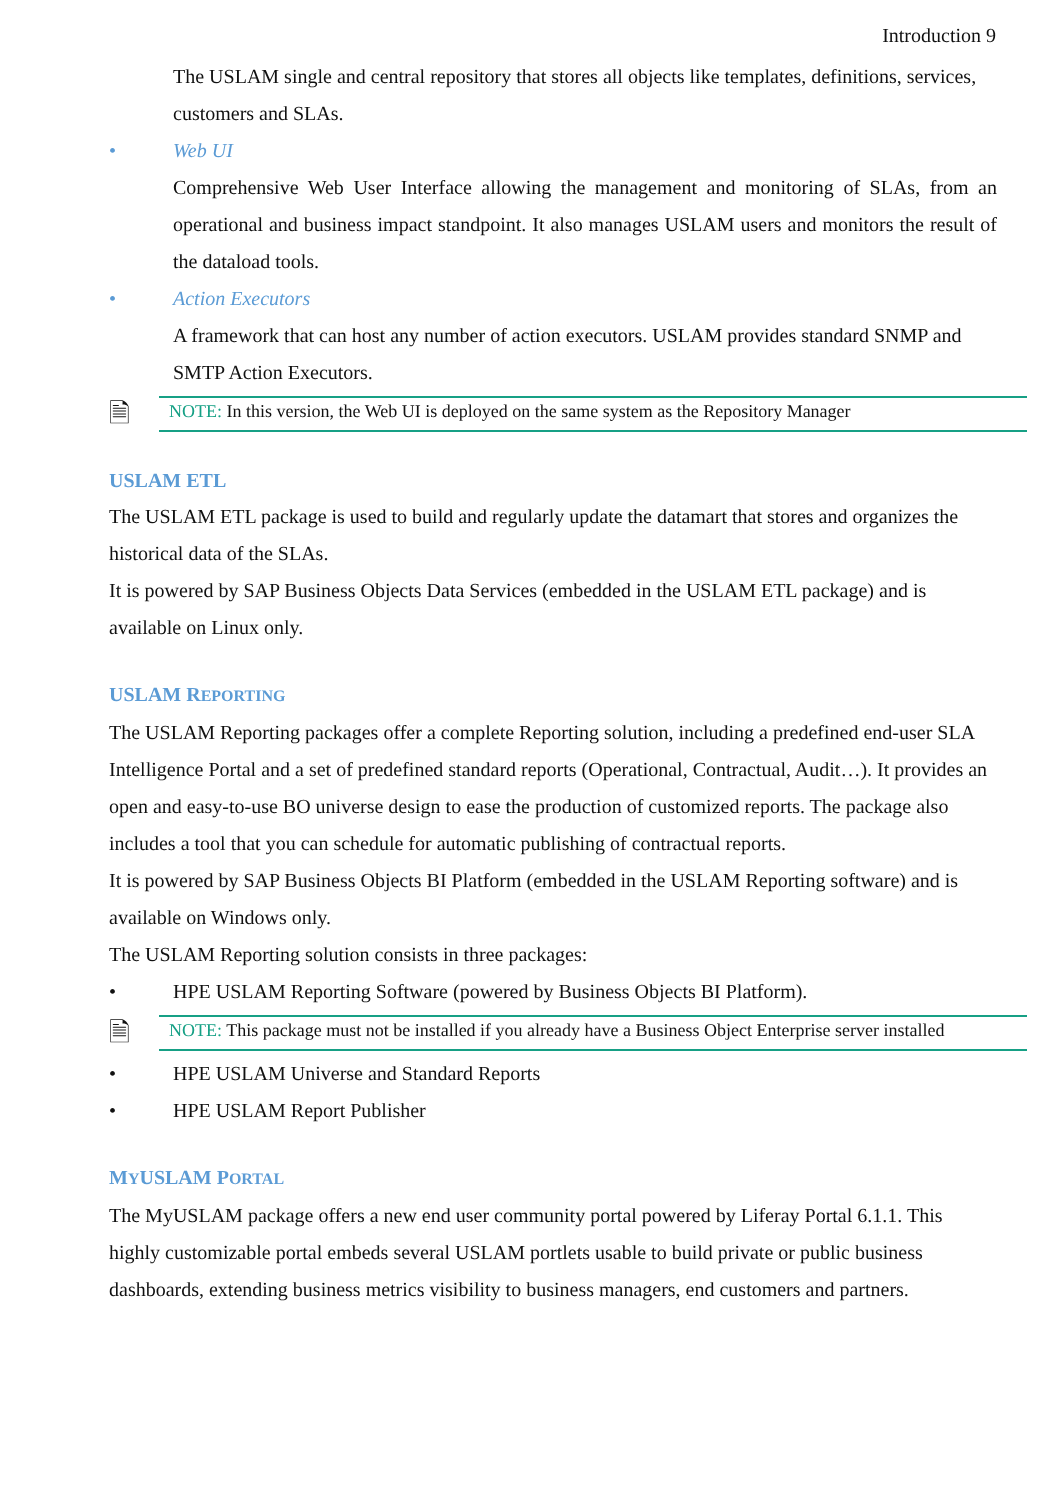Introduction 9
The USLAM single and central repository that stores all objects like templates, definitions, services, customers and SLAs.
• Web UI
Comprehensive Web User Interface allowing the management and monitoring of SLAs, from an operational and business impact standpoint. It also manages USLAM users and monitors the result of the dataload tools.
• Action Executors
A framework that can host any number of action executors. USLAM provides standard SNMP and SMTP Action Executors.
🗎
NOTE: In this version, the Web UI is deployed on the same system as the Repository Manager
USLAM ETL
The USLAM ETL package is used to build and regularly update the datamart that stores and organizes the historical data of the SLAs.
It is powered by SAP Business Objects Data Services (embedded in the USLAM ETL package) and is available on Linux only.
USLAM REPORTING
The USLAM Reporting packages offer a complete Reporting solution, including a predefined end-user SLA Intelligence Portal and a set of predefined standard reports (Operational, Contractual, Audit…). It provides an open and easy-to-use BO universe design to ease the production of customized reports. The package also includes a tool that you can schedule for automatic publishing of contractual reports.
It is powered by SAP Business Objects BI Platform (embedded in the USLAM Reporting software) and is available on Windows only.
The USLAM Reporting solution consists in three packages:
• HPE USLAM Reporting Software (powered by Business Objects BI Platform).
🗎
NOTE: This package must not be installed if you already have a Business Object Enterprise server installed
• HPE USLAM Universe and Standard Reports
• HPE USLAM Report Publisher
MYUSLAM PORTAL
The MyUSLAM package offers a new end user community portal powered by Liferay Portal 6.1.1. This highly customizable portal embeds several USLAM portlets usable to build private or public business dashboards, extending business metrics visibility to business managers, end customers and partners.